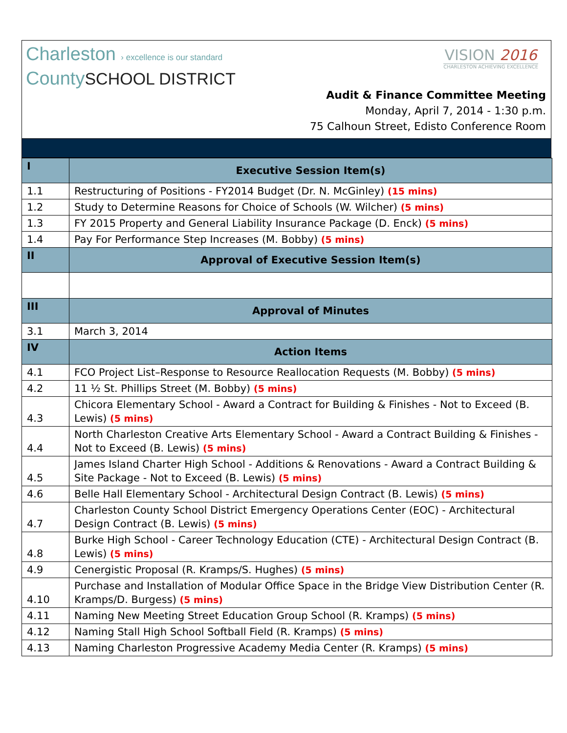Charleston › excellence is our standard
CountySCHOOL DISTRICT
VISION 2016
CHARLESTON ACHIEVING EXCELLENCE
Audit & Finance Committee Meeting
Monday, April 7, 2014 - 1:30 p.m.
75 Calhoun Street, Edisto Conference Room
| I | Executive Session Item(s) |
| 1.1 | Restructuring of Positions - FY2014 Budget (Dr. N. McGinley) (15 mins) |
| 1.2 | Study to Determine Reasons for Choice of Schools (W. Wilcher) (5 mins) |
| 1.3 | FY 2015 Property and General Liability Insurance Package (D. Enck) (5 mins) |
| 1.4 | Pay For Performance Step Increases (M. Bobby) (5 mins) |
| II | Approval of Executive Session Item(s) |
| III | Approval of Minutes |
| 3.1 | March 3, 2014 |
| IV | Action Items |
| 4.1 | FCO Project List–Response to Resource Reallocation Requests (M. Bobby) (5 mins) |
| 4.2 | 11 ½ St. Phillips Street (M. Bobby) (5 mins) |
| 4.3 | Chicora Elementary School - Award a Contract for Building & Finishes - Not to Exceed (B. Lewis) (5 mins) |
| 4.4 | North Charleston Creative Arts Elementary School - Award a Contract Building & Finishes - Not to Exceed (B. Lewis) (5 mins) |
| 4.5 | James Island Charter High School - Additions & Renovations - Award a Contract Building & Site Package - Not to Exceed (B. Lewis) (5 mins) |
| 4.6 | Belle Hall Elementary School - Architectural Design Contract (B. Lewis) (5 mins) |
| 4.7 | Charleston County School District Emergency Operations Center (EOC) - Architectural Design Contract (B. Lewis) (5 mins) |
| 4.8 | Burke High School - Career Technology Education (CTE) - Architectural Design Contract (B. Lewis) (5 mins) |
| 4.9 | Cenergistic Proposal (R. Kramps/S. Hughes) (5 mins) |
| 4.10 | Purchase and Installation of Modular Office Space in the Bridge View Distribution Center (R. Kramps/D. Burgess) (5 mins) |
| 4.11 | Naming New Meeting Street Education Group School (R. Kramps) (5 mins) |
| 4.12 | Naming Stall High School Softball Field (R. Kramps) (5 mins) |
| 4.13 | Naming Charleston Progressive Academy Media Center (R. Kramps) (5 mins) |